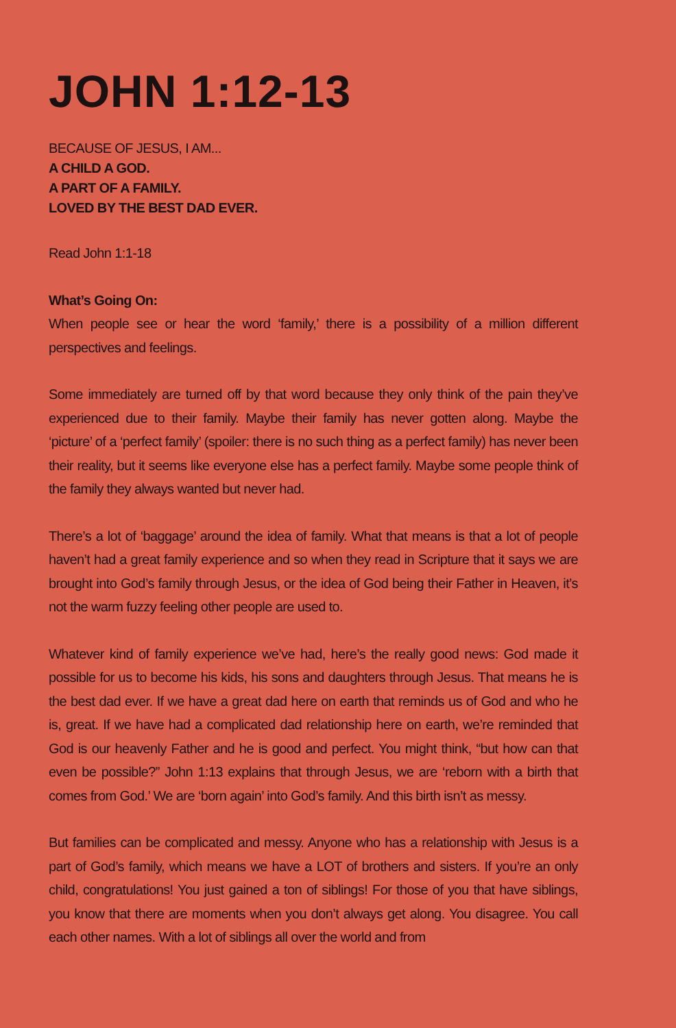JOHN 1:12-13
BECAUSE OF JESUS, I AM...
A CHILD A GOD.
A PART OF A FAMILY.
LOVED BY THE BEST DAD EVER.
Read John 1:1-18
What’s Going On:
When people see or hear the word ‘family,’ there is a possibility of a million different perspectives and feelings.
Some immediately are turned off by that word because they only think of the pain they’ve experienced due to their family. Maybe their family has never gotten along. Maybe the ‘picture’ of a ‘perfect family’ (spoiler: there is no such thing as a perfect family) has never been their reality, but it seems like everyone else has a perfect family. Maybe some people think of the family they always wanted but never had.
There’s a lot of ‘baggage’ around the idea of family. What that means is that a lot of people haven’t had a great family experience and so when they read in Scripture that it says we are brought into God’s family through Jesus, or the idea of God being their Father in Heaven, it’s not the warm fuzzy feeling other people are used to.
Whatever kind of family experience we’ve had, here’s the really good news: God made it possible for us to become his kids, his sons and daughters through Jesus. That means he is the best dad ever. If we have a great dad here on earth that reminds us of God and who he is, great. If we have had a complicated dad relationship here on earth, we’re reminded that God is our heavenly Father and he is good and perfect. You might think, “but how can that even be possible?” John 1:13 explains that through Jesus, we are ‘reborn with a birth that comes from God.’ We are ‘born again’ into God’s family. And this birth isn’t as messy.
But families can be complicated and messy. Anyone who has a relationship with Jesus is a part of God’s family, which means we have a LOT of brothers and sisters. If you’re an only child, congratulations! You just gained a ton of siblings! For those of you that have siblings, you know that there are moments when you don’t always get along. You disagree. You call each other names. With a lot of siblings all over the world and from